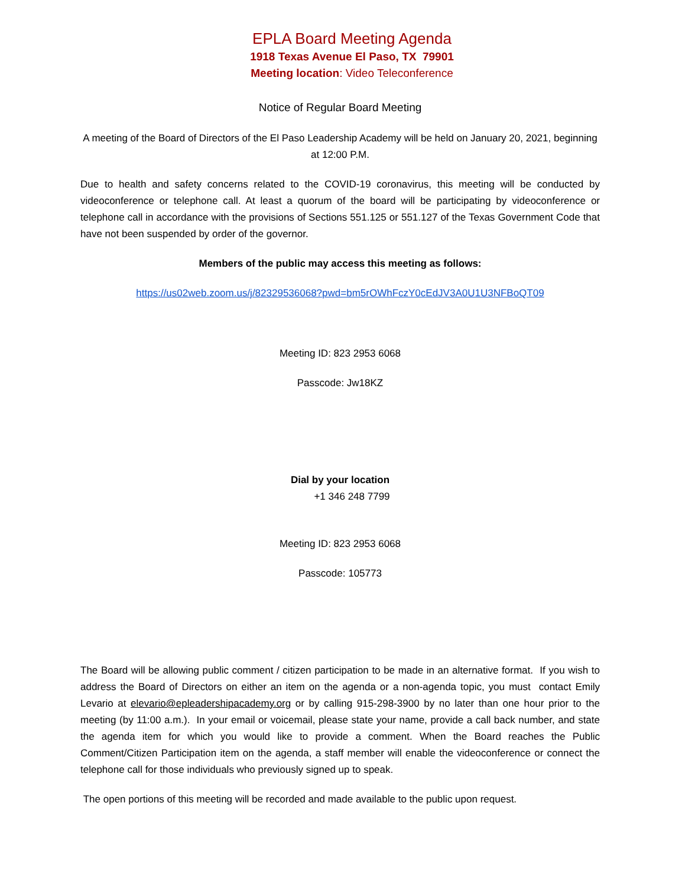EPLA Board Meeting Agenda
1918 Texas Avenue El Paso, TX 79901
Meeting location: Video Teleconference
Notice of Regular Board Meeting
A meeting of the Board of Directors of the El Paso Leadership Academy will be held on January 20, 2021, beginning at 12:00 P.M.
Due to health and safety concerns related to the COVID-19 coronavirus, this meeting will be conducted by videoconference or telephone call. At least a quorum of the board will be participating by videoconference or telephone call in accordance with the provisions of Sections 551.125 or 551.127 of the Texas Government Code that have not been suspended by order of the governor.
Members of the public may access this meeting as follows:
https://us02web.zoom.us/j/82329536068?pwd=bm5rOWhFczY0cEdJV3A0U1U3NFBoQT09
Meeting ID: 823 2953 6068
Passcode: Jw18KZ
Dial by your location
+1 346 248 7799
Meeting ID: 823 2953 6068
Passcode: 105773
The Board will be allowing public comment / citizen participation to be made in an alternative format. If you wish to address the Board of Directors on either an item on the agenda or a non-agenda topic, you must contact Emily Levario at elevario@epleadershipacademy.org or by calling 915-298-3900 by no later than one hour prior to the meeting (by 11:00 a.m.). In your email or voicemail, please state your name, provide a call back number, and state the agenda item for which you would like to provide a comment. When the Board reaches the Public Comment/Citizen Participation item on the agenda, a staff member will enable the videoconference or connect the telephone call for those individuals who previously signed up to speak.
The open portions of this meeting will be recorded and made available to the public upon request.